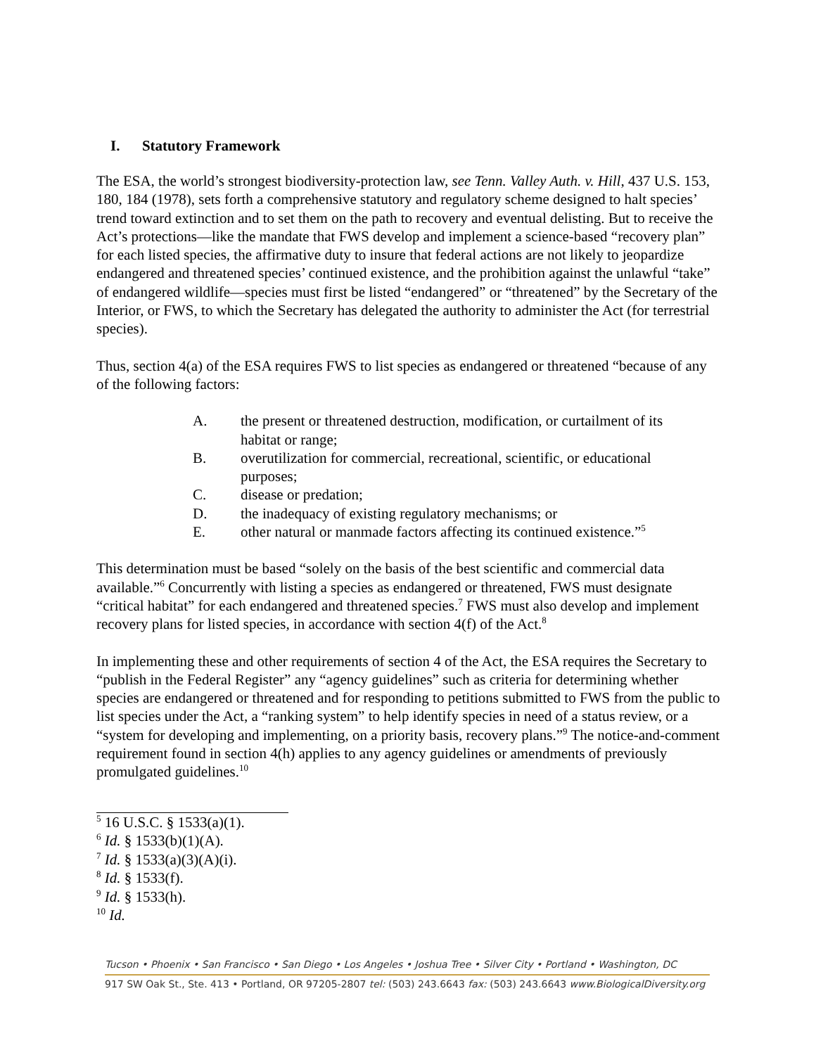I. Statutory Framework
The ESA, the world’s strongest biodiversity-protection law, see Tenn. Valley Auth. v. Hill, 437 U.S. 153, 180, 184 (1978), sets forth a comprehensive statutory and regulatory scheme designed to halt species’ trend toward extinction and to set them on the path to recovery and eventual delisting. But to receive the Act’s protections—like the mandate that FWS develop and implement a science-based “recovery plan” for each listed species, the affirmative duty to insure that federal actions are not likely to jeopardize endangered and threatened species’ continued existence, and the prohibition against the unlawful “take” of endangered wildlife—species must first be listed “endangered” or “threatened” by the Secretary of the Interior, or FWS, to which the Secretary has delegated the authority to administer the Act (for terrestrial species).
Thus, section 4(a) of the ESA requires FWS to list species as endangered or threatened “because of any of the following factors:
A. the present or threatened destruction, modification, or curtailment of its habitat or range;
B. overutilization for commercial, recreational, scientific, or educational purposes;
C. disease or predation;
D. the inadequacy of existing regulatory mechanisms; or
E. other natural or manmade factors affecting its continued existence.”<sup>5</sup>
This determination must be based “solely on the basis of the best scientific and commercial data available.”<sup>6</sup> Concurrently with listing a species as endangered or threatened, FWS must designate “critical habitat” for each endangered and threatened species.<sup>7</sup> FWS must also develop and implement recovery plans for listed species, in accordance with section 4(f) of the Act.<sup>8</sup>
In implementing these and other requirements of section 4 of the Act, the ESA requires the Secretary to “publish in the Federal Register” any “agency guidelines” such as criteria for determining whether species are endangered or threatened and for responding to petitions submitted to FWS from the public to list species under the Act, a “ranking system” to help identify species in need of a status review, or a “system for developing and implementing, on a priority basis, recovery plans.”<sup>9</sup> The notice-and-comment requirement found in section 4(h) applies to any agency guidelines or amendments of previously promulgated guidelines.<sup>10</sup>
<sup>5</sup> 16 U.S.C. § 1533(a)(1).
<sup>6</sup> Id. § 1533(b)(1)(A).
<sup>7</sup> Id. § 1533(a)(3)(A)(i).
<sup>8</sup> Id. § 1533(f).
<sup>9</sup> Id. § 1533(h).
<sup>10</sup> Id.
Tucson • Phoenix • San Francisco • San Diego • Los Angeles • Joshua Tree • Silver City • Portland • Washington, DC
917 SW Oak St., Ste. 413 • Portland, OR 97205-2807 tel: (503) 243.6643 fax: (503) 243.6643 www.BiologicalDiversity.org